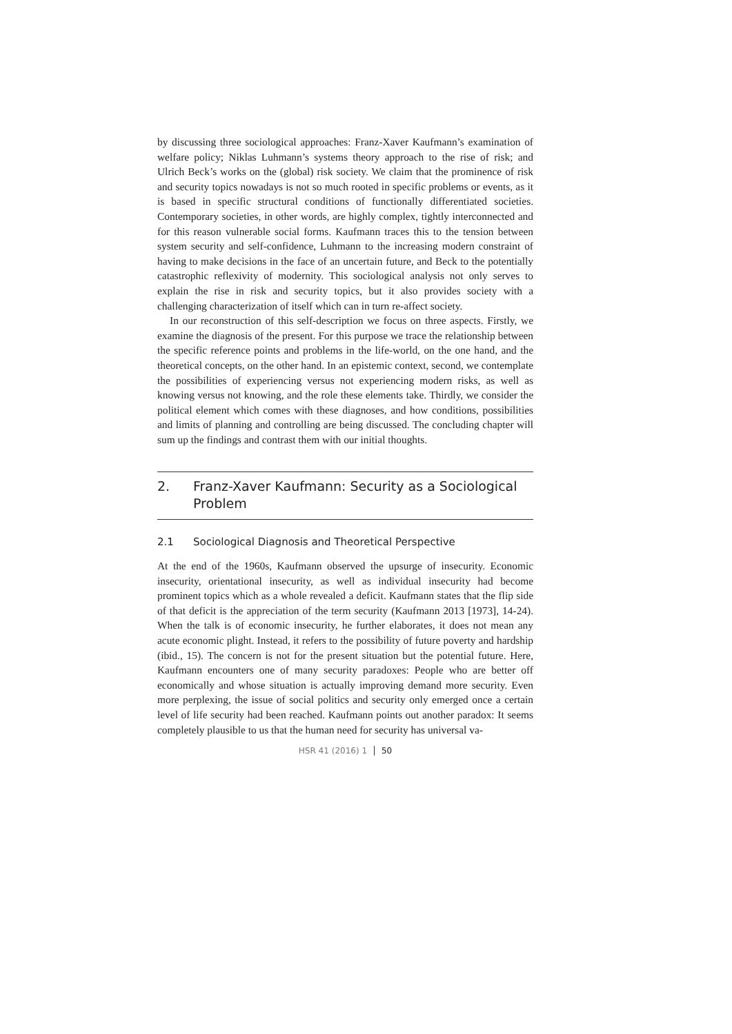by discussing three sociological approaches: Franz-Xaver Kaufmann’s examination of welfare policy; Niklas Luhmann’s systems theory approach to the rise of risk; and Ulrich Beck’s works on the (global) risk society. We claim that the prominence of risk and security topics nowadays is not so much rooted in specific problems or events, as it is based in specific structural conditions of functionally differentiated societies. Contemporary societies, in other words, are highly complex, tightly interconnected and for this reason vulnerable social forms. Kaufmann traces this to the tension between system security and self-confidence, Luhmann to the increasing modern constraint of having to make decisions in the face of an uncertain future, and Beck to the potentially catastrophic reflexivity of modernity. This sociological analysis not only serves to explain the rise in risk and security topics, but it also provides society with a challenging characterization of itself which can in turn re-affect society.
In our reconstruction of this self-description we focus on three aspects. Firstly, we examine the diagnosis of the present. For this purpose we trace the relationship between the specific reference points and problems in the life-world, on the one hand, and the theoretical concepts, on the other hand. In an epistemic context, second, we contemplate the possibilities of experiencing versus not experiencing modern risks, as well as knowing versus not knowing, and the role these elements take. Thirdly, we consider the political element which comes with these diagnoses, and how conditions, possibilities and limits of planning and controlling are being discussed. The concluding chapter will sum up the findings and contrast them with our initial thoughts.
2. Franz-Xaver Kaufmann: Security as a Sociological Problem
2.1 Sociological Diagnosis and Theoretical Perspective
At the end of the 1960s, Kaufmann observed the upsurge of insecurity. Economic insecurity, orientational insecurity, as well as individual insecurity had become prominent topics which as a whole revealed a deficit. Kaufmann states that the flip side of that deficit is the appreciation of the term security (Kaufmann 2013 [1973], 14-24). When the talk is of economic insecurity, he further elaborates, it does not mean any acute economic plight. Instead, it refers to the possibility of future poverty and hardship (ibid., 15). The concern is not for the present situation but the potential future. Here, Kaufmann encounters one of many security paradoxes: People who are better off economically and whose situation is actually improving demand more security. Even more perplexing, the issue of social politics and security only emerged once a certain level of life security had been reached. Kaufmann points out another paradox: It seems completely plausible to us that the human need for security has universal va-
HSR 41 (2016) 1 50